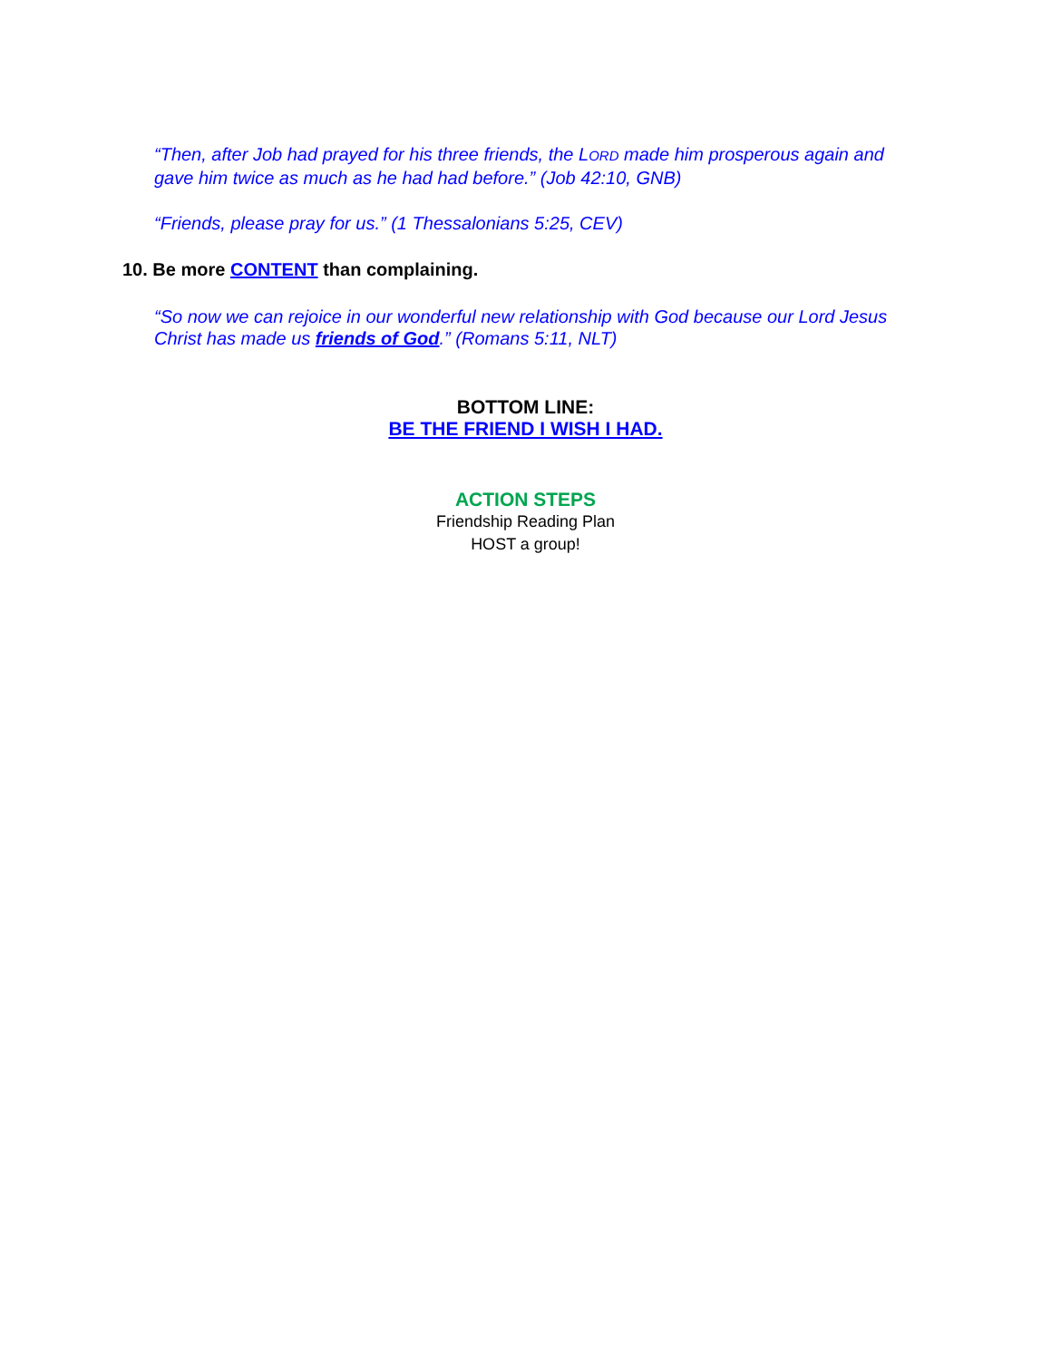“Then, after Job had prayed for his three friends, the LORD made him prosperous again and gave him twice as much as he had had before.” (Job 42:10, GNB)
“Friends, please pray for us.” (1 Thessalonians 5:25, CEV)
10. Be more CONTENT than complaining.
“So now we can rejoice in our wonderful new relationship with God because our Lord Jesus Christ has made us friends of God.” (Romans 5:11, NLT)
BOTTOM LINE:
BE THE FRIEND I WISH I HAD.
ACTION STEPS
Friendship Reading Plan
HOST a group!